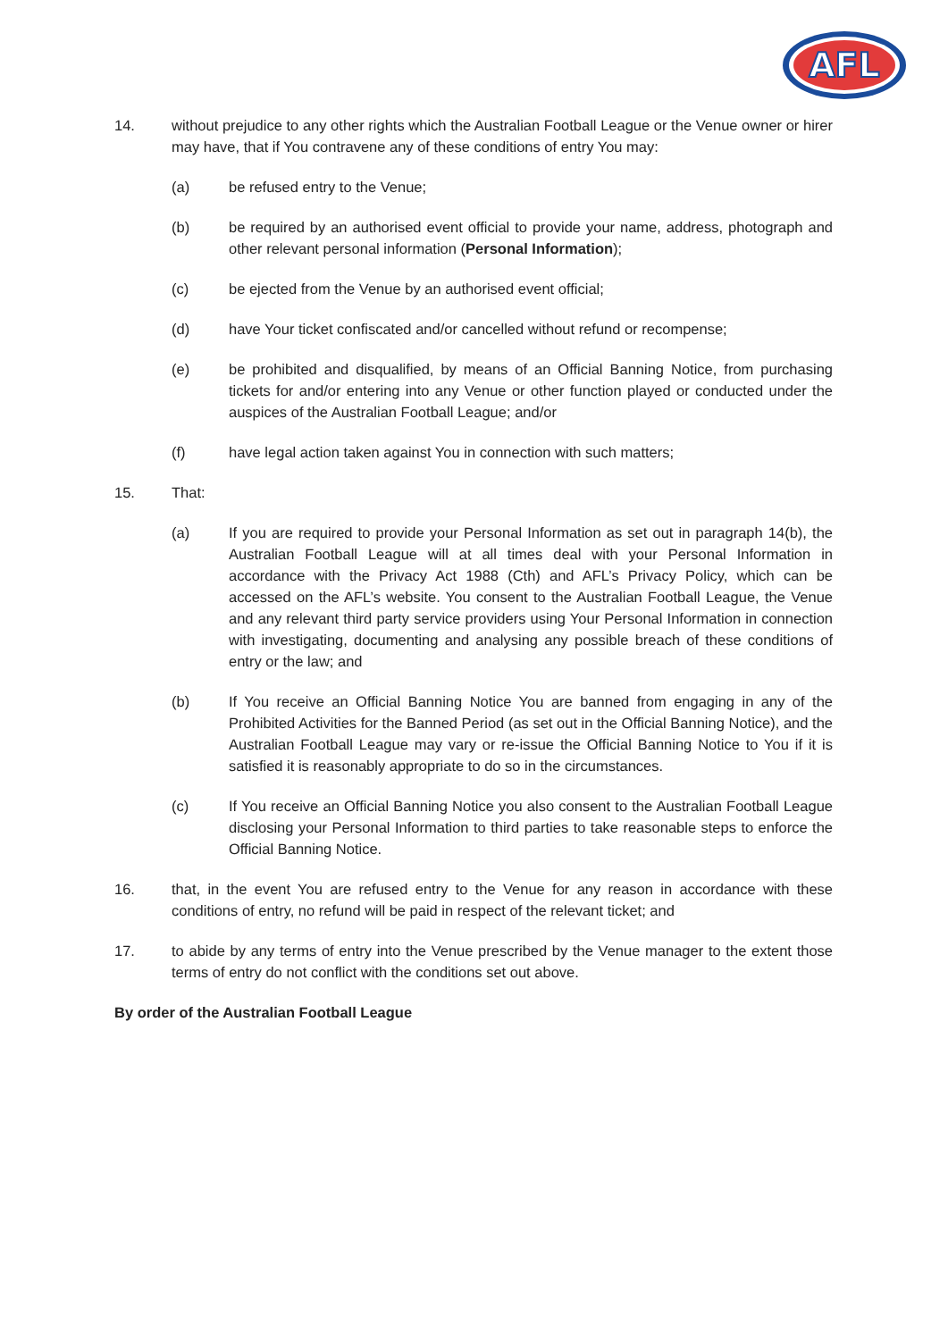AFL
14. without prejudice to any other rights which the Australian Football League or the Venue owner or hirer may have, that if You contravene any of these conditions of entry You may:
(a) be refused entry to the Venue;
(b) be required by an authorised event official to provide your name, address, photograph and other relevant personal information (Personal Information);
(c) be ejected from the Venue by an authorised event official;
(d) have Your ticket confiscated and/or cancelled without refund or recompense;
(e) be prohibited and disqualified, by means of an Official Banning Notice, from purchasing tickets for and/or entering into any Venue or other function played or conducted under the auspices of the Australian Football League; and/or
(f) have legal action taken against You in connection with such matters;
15. That:
(a) If you are required to provide your Personal Information as set out in paragraph 14(b), the Australian Football League will at all times deal with your Personal Information in accordance with the Privacy Act 1988 (Cth) and AFL’s Privacy Policy, which can be accessed on the AFL’s website. You consent to the Australian Football League, the Venue and any relevant third party service providers using Your Personal Information in connection with investigating, documenting and analysing any possible breach of these conditions of entry or the law; and
(b) If You receive an Official Banning Notice You are banned from engaging in any of the Prohibited Activities for the Banned Period (as set out in the Official Banning Notice), and the Australian Football League may vary or re-issue the Official Banning Notice to You if it is satisfied it is reasonably appropriate to do so in the circumstances.
(c) If You receive an Official Banning Notice you also consent to the Australian Football League disclosing your Personal Information to third parties to take reasonable steps to enforce the Official Banning Notice.
16. that, in the event You are refused entry to the Venue for any reason in accordance with these conditions of entry, no refund will be paid in respect of the relevant ticket; and
17. to abide by any terms of entry into the Venue prescribed by the Venue manager to the extent those terms of entry do not conflict with the conditions set out above.
By order of the Australian Football League